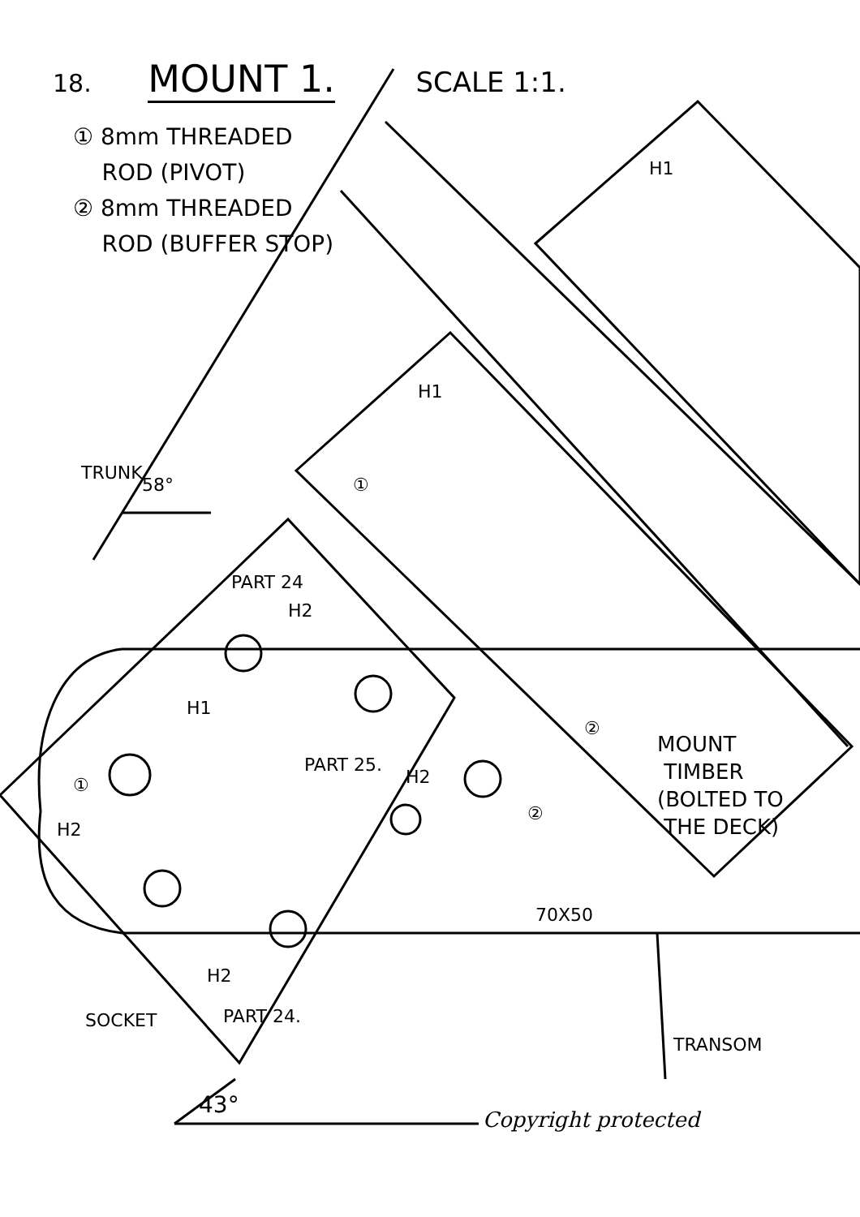18. MOUNT 1. SCALE 1:1.
① 8mm THREADED
ROD (PIVOT)
② 8mm THREADED
ROD (BUFFER STOP)
H1
H1
①
TRUNK
58°
PART 24
H2
H1
PART 25.
H2
②
②
①
H2
MOUNT
TIMBER
(BOLTED TO
THE DECK)
70X50
H2
PART 24.
SOCKET
TRANSOM
43°
Copyright protected